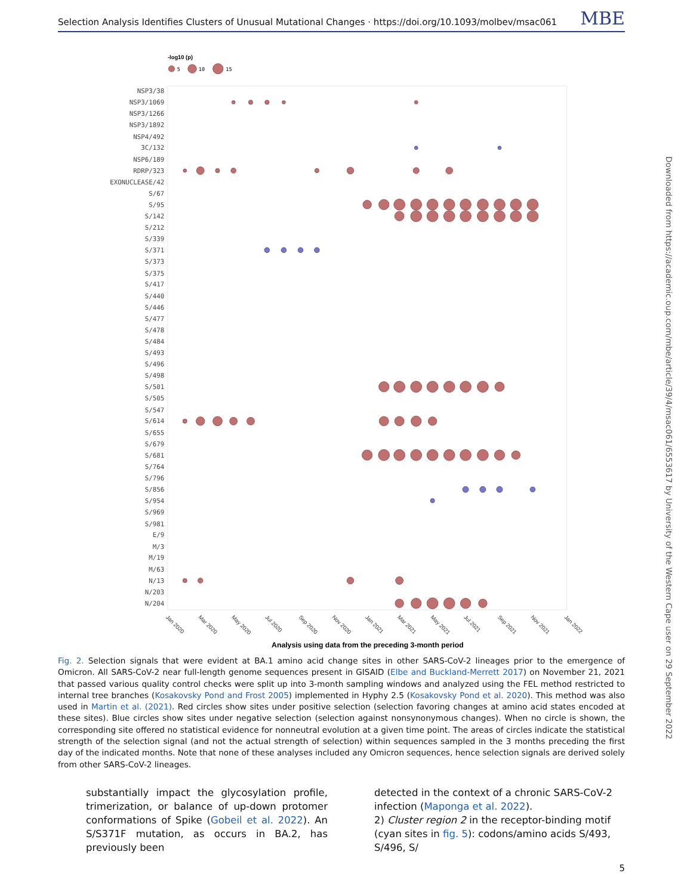Downloaded from https://academic.oup.com/mbe/article/39/4/msac061/6553617 by University of the Western Cape user on 29 September 2022
Selection Analysis Identifies Clusters of Unusual Mutational Changes · https://doi.org/10.1093/molbev/msac061 MBE
-log10 (p)
5
10
15
NSP3/38
NSP3/1069
NSP3/1266
NSP3/1892
NSP4/492
3C/132
NSP6/189
RDRP/323
EXONUCLEASE/42
S/67
S/95
S/142
S/212
S/339
S/371
S/373
S/375
S/417
S/440
S/446
S/477
S/478
S/484
S/493
S/496
S/498
S/501
S/505
S/547
S/614
S/655
S/679
S/681
S/764
S/796
S/856
S/954
S/969
S/981
E/9
M/3
M/19
M/63
N/13
N/203
N/204
Jan 2020
Mar 2020
May 2020
Jul 2020
Sep 2020
Nov 2020
Jan 2021
Mar 2021
May 2021
Jul 2021
Sep 2021
Nov 2021
Jan 2022
Analysis using data from the preceding 3-month period
Fig. 2. Selection signals that were evident at BA.1 amino acid change sites in other SARS-CoV-2 lineages prior to the emergence of Omicron. All SARS-CoV-2 near full-length genome sequences present in GISAID (Elbe and Buckland-Merrett 2017) on November 21, 2021 that passed various quality control checks were split up into 3-month sampling windows and analyzed using the FEL method restricted to internal tree branches (Kosakovsky Pond and Frost 2005) implemented in Hyphy 2.5 (Kosakovsky Pond et al. 2020). This method was also used in Martin et al. (2021). Red circles show sites under positive selection (selection favoring changes at amino acid states encoded at these sites). Blue circles show sites under negative selection (selection against nonsynonymous changes). When no circle is shown, the corresponding site offered no statistical evidence for nonneutral evolution at a given time point. The areas of circles indicate the statistical strength of the selection signal (and not the actual strength of selection) within sequences sampled in the 3 months preceding the first day of the indicated months. Note that none of these analyses included any Omicron sequences, hence selection signals are derived solely from other SARS-CoV-2 lineages.
substantially impact the glycosylation profile, trimerization, or balance of up-down protomer conformations of Spike (Gobeil et al. 2022). An S/S371F mutation, as occurs in BA.2, has previously been
detected in the context of a chronic SARS-CoV-2 infection (Maponga et al. 2022).
2) Cluster region 2 in the receptor-binding motif (cyan sites in fig. 5): codons/amino acids S/493, S/496, S/
5